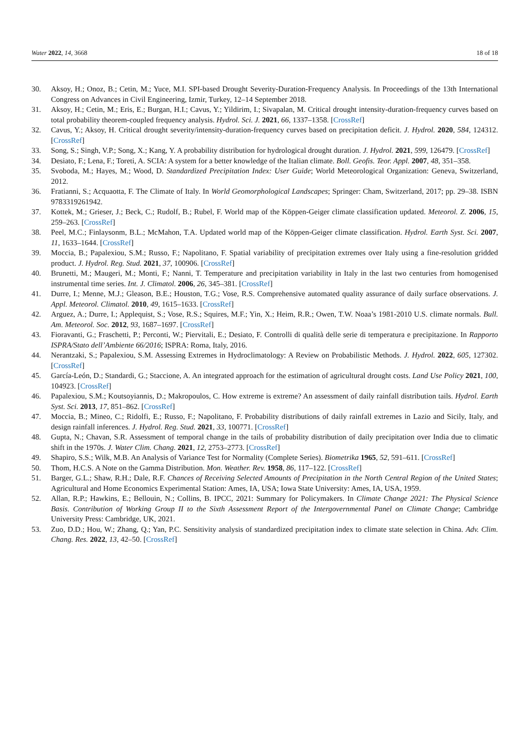Water 2022, 14, 3668 18 of 18
30. Aksoy, H.; Onoz, B.; Cetin, M.; Yuce, M.I. SPI-based Drought Severity-Duration-Frequency Analysis. In Proceedings of the 13th International Congress on Advances in Civil Engineering, Izmir, Turkey, 12–14 September 2018.
31. Aksoy, H.; Cetin, M.; Eris, E.; Burgan, H.I.; Cavus, Y.; Yildirim, I.; Sivapalan, M. Critical drought intensity-duration-frequency curves based on total probability theorem-coupled frequency analysis. Hydrol. Sci. J. 2021, 66, 1337–1358. [CrossRef]
32. Cavus, Y.; Aksoy, H. Critical drought severity/intensity-duration-frequency curves based on precipitation deficit. J. Hydrol. 2020, 584, 124312. [CrossRef]
33. Song, S.; Singh, V.P.; Song, X.; Kang, Y. A probability distribution for hydrological drought duration. J. Hydrol. 2021, 599, 126479. [CrossRef]
34. Desiato, F.; Lena, F.; Toreti, A. SCIA: A system for a better knowledge of the Italian climate. Boll. Geofis. Teor. Appl. 2007, 48, 351–358.
35. Svoboda, M.; Hayes, M.; Wood, D. Standardized Precipitation Index: User Guide; World Meteorological Organization: Geneva, Switzerland, 2012.
36. Fratianni, S.; Acquaotta, F. The Climate of Italy. In World Geomorphological Landscapes; Springer: Cham, Switzerland, 2017; pp. 29–38. ISBN 9783319261942.
37. Kottek, M.; Grieser, J.; Beck, C.; Rudolf, B.; Rubel, F. World map of the Köppen-Geiger climate classification updated. Meteorol. Z. 2006, 15, 259–263. [CrossRef]
38. Peel, M.C.; Finlaysonm, B.L.; McMahon, T.A. Updated world map of the Köppen-Geiger climate classification. Hydrol. Earth Syst. Sci. 2007, 11, 1633–1644. [CrossRef]
39. Moccia, B.; Papalexiou, S.M.; Russo, F.; Napolitano, F. Spatial variability of precipitation extremes over Italy using a fine-resolution gridded product. J. Hydrol. Reg. Stud. 2021, 37, 100906. [CrossRef]
40. Brunetti, M.; Maugeri, M.; Monti, F.; Nanni, T. Temperature and precipitation variability in Italy in the last two centuries from homogenised instrumental time series. Int. J. Climatol. 2006, 26, 345–381. [CrossRef]
41. Durre, I.; Menne, M.J.; Gleason, B.E.; Houston, T.G.; Vose, R.S. Comprehensive automated quality assurance of daily surface observations. J. Appl. Meteorol. Climatol. 2010, 49, 1615–1633. [CrossRef]
42. Arguez, A.; Durre, I.; Applequist, S.; Vose, R.S.; Squires, M.F.; Yin, X.; Heim, R.R.; Owen, T.W. Noaa’s 1981-2010 U.S. climate normals. Bull. Am. Meteorol. Soc. 2012, 93, 1687–1697. [CrossRef]
43. Fioravanti, G.; Fraschetti, P.; Perconti, W.; Piervitali, E.; Desiato, F. Controlli di qualità delle serie di temperatura e precipitazione. In Rapporto ISPRA/Stato dell’Ambiente 66/2016; ISPRA: Roma, Italy, 2016.
44. Nerantzaki, S.; Papalexiou, S.M. Assessing Extremes in Hydroclimatology: A Review on Probabilistic Methods. J. Hydrol. 2022, 605, 127302. [CrossRef]
45. García-León, D.; Standardi, G.; Staccione, A. An integrated approach for the estimation of agricultural drought costs. Land Use Policy 2021, 100, 104923. [CrossRef]
46. Papalexiou, S.M.; Koutsoyiannis, D.; Makropoulos, C. How extreme is extreme? An assessment of daily rainfall distribution tails. Hydrol. Earth Syst. Sci. 2013, 17, 851–862. [CrossRef]
47. Moccia, B.; Mineo, C.; Ridolfi, E.; Russo, F.; Napolitano, F. Probability distributions of daily rainfall extremes in Lazio and Sicily, Italy, and design rainfall inferences. J. Hydrol. Reg. Stud. 2021, 33, 100771. [CrossRef]
48. Gupta, N.; Chavan, S.R. Assessment of temporal change in the tails of probability distribution of daily precipitation over India due to climatic shift in the 1970s. J. Water Clim. Chang. 2021, 12, 2753–2773. [CrossRef]
49. Shapiro, S.S.; Wilk, M.B. An Analysis of Variance Test for Normality (Complete Series). Biometrika 1965, 52, 591–611. [CrossRef]
50. Thom, H.C.S. A Note on the Gamma Distribution. Mon. Weather. Rev. 1958, 86, 117–122. [CrossRef]
51. Barger, G.L.; Shaw, R.H.; Dale, R.F. Chances of Receiving Selected Amounts of Precipitation in the North Central Region of the United States; Agricultural and Home Economics Experimental Station: Ames, IA, USA; Iowa State University: Ames, IA, USA, 1959.
52. Allan, R.P.; Hawkins, E.; Bellouin, N.; Collins, B. IPCC, 2021: Summary for Policymakers. In Climate Change 2021: The Physical Science Basis. Contribution of Working Group II to the Sixth Assessment Report of the Intergovernmental Panel on Climate Change; Cambridge University Press: Cambridge, UK, 2021.
53. Zuo, D.D.; Hou, W.; Zhang, Q.; Yan, P.C. Sensitivity analysis of standardized precipitation index to climate state selection in China. Adv. Clim. Chang. Res. 2022, 13, 42–50. [CrossRef]